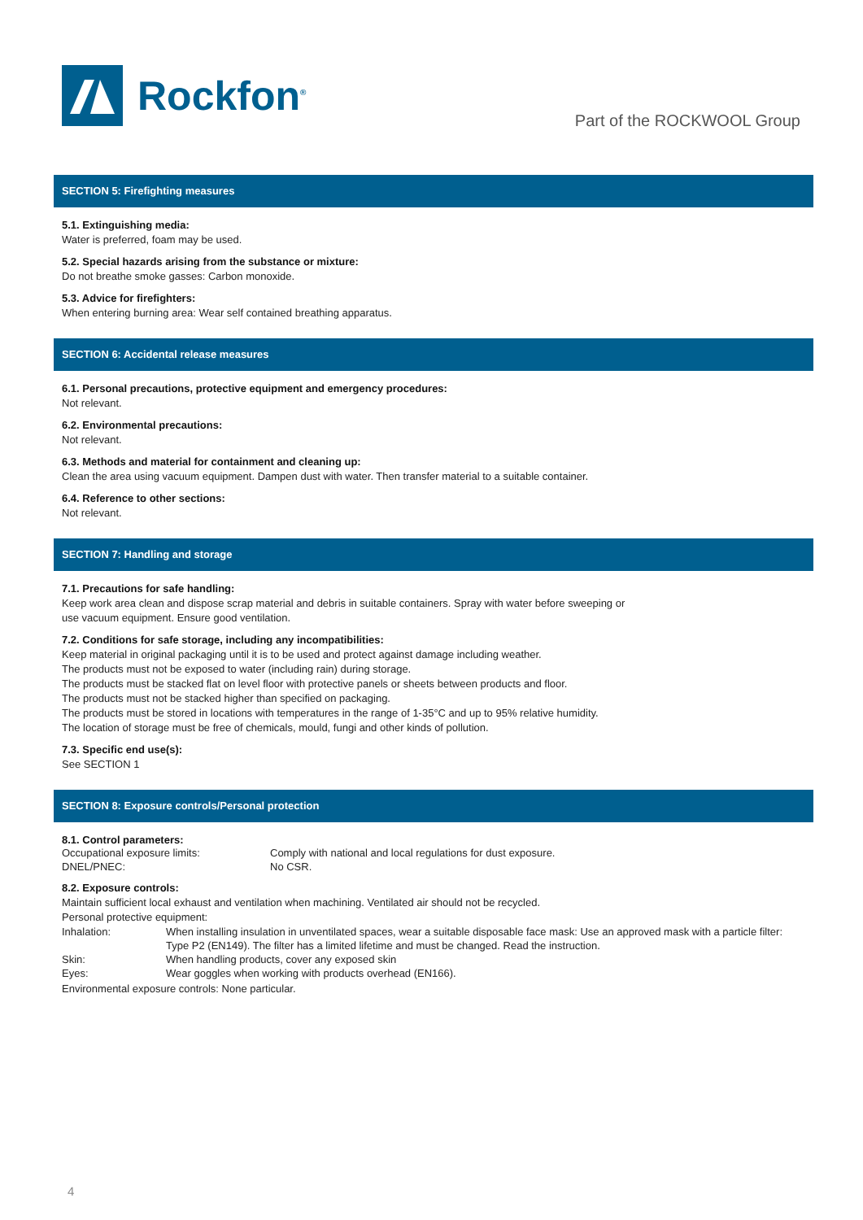Rockfon<sup>®</sup>
Part of the ROCKWOOL Group
SECTION 5: Firefighting measures
5.1. Extinguishing media:
Water is preferred, foam may be used.
5.2. Special hazards arising from the substance or mixture:
Do not breathe smoke gasses: Carbon monoxide.
5.3. Advice for firefighters:
When entering burning area: Wear self contained breathing apparatus.
SECTION 6: Accidental release measures
6.1. Personal precautions, protective equipment and emergency procedures:
Not relevant.
6.2. Environmental precautions:
Not relevant.
6.3. Methods and material for containment and cleaning up:
Clean the area using vacuum equipment. Dampen dust with water. Then transfer material to a suitable container.
6.4. Reference to other sections:
Not relevant.
SECTION 7: Handling and storage
7.1. Precautions for safe handling:
Keep work area clean and dispose scrap material and debris in suitable containers. Spray with water before sweeping or
use vacuum equipment. Ensure good ventilation.
7.2. Conditions for safe storage, including any incompatibilities:
Keep material in original packaging until it is to be used and protect against damage including weather.
The products must not be exposed to water (including rain) during storage.
The products must be stacked flat on level floor with protective panels or sheets between products and floor.
The products must not be stacked higher than specified on packaging.
The products must be stored in locations with temperatures in the range of 1-35°C and up to 95% relative humidity.
The location of storage must be free of chemicals, mould, fungi and other kinds of pollution.
7.3. Specific end use(s):
See SECTION 1
SECTION 8: Exposure controls/Personal protection
8.1. Control parameters:
Occupational exposure limits: Comply with national and local regulations for dust exposure.
DNEL/PNEC: No CSR.
8.2. Exposure controls:
Maintain sufficient local exhaust and ventilation when machining. Ventilated air should not be recycled.
Personal protective equipment:
Inhalation: When installing insulation in unventilated spaces, wear a suitable disposable face mask: Use an approved mask with a particle filter: Type P2 (EN149). The filter has a limited lifetime and must be changed. Read the instruction.
Skin: When handling products, cover any exposed skin
Eyes: Wear goggles when working with products overhead (EN166).
Environmental exposure controls: None particular.
4